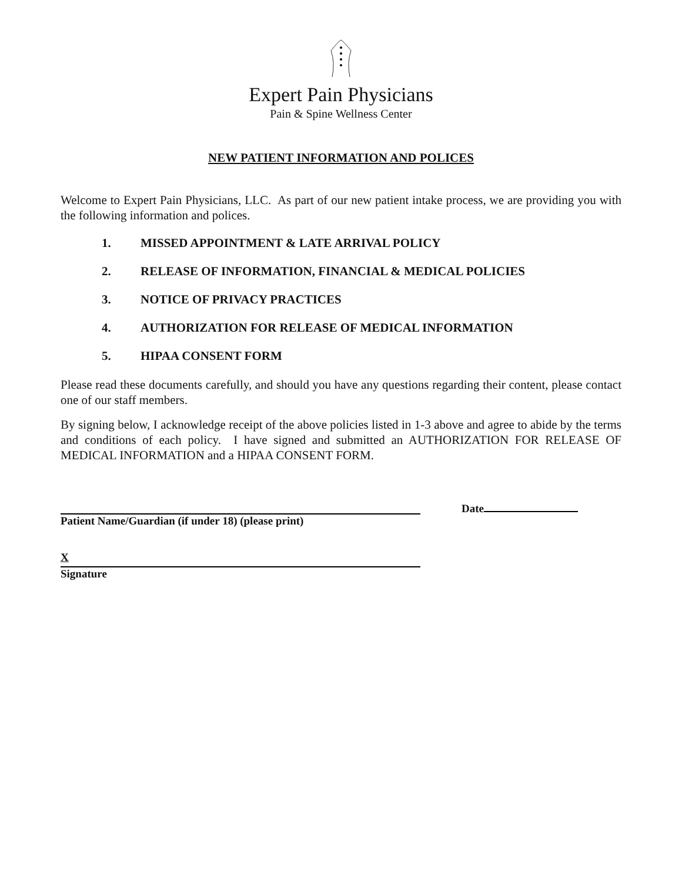Expert Pain Physicians
Pain & Spine Wellness Center
NEW PATIENT INFORMATION AND POLICES
Welcome to Expert Pain Physicians, LLC. As part of our new patient intake process, we are providing you with the following information and polices.
1. MISSED APPOINTMENT & LATE ARRIVAL POLICY
2. RELEASE OF INFORMATION, FINANCIAL & MEDICAL POLICIES
3. NOTICE OF PRIVACY PRACTICES
4. AUTHORIZATION FOR RELEASE OF MEDICAL INFORMATION
5. HIPAA CONSENT FORM
Please read these documents carefully, and should you have any questions regarding their content, please contact one of our staff members.
By signing below, I acknowledge receipt of the above policies listed in 1-3 above and agree to abide by the terms and conditions of each policy. I have signed and submitted an AUTHORIZATION FOR RELEASE OF MEDICAL INFORMATION and a HIPAA CONSENT FORM.
Patient Name/Guardian (if under 18) (please print)
Date
X
Signature